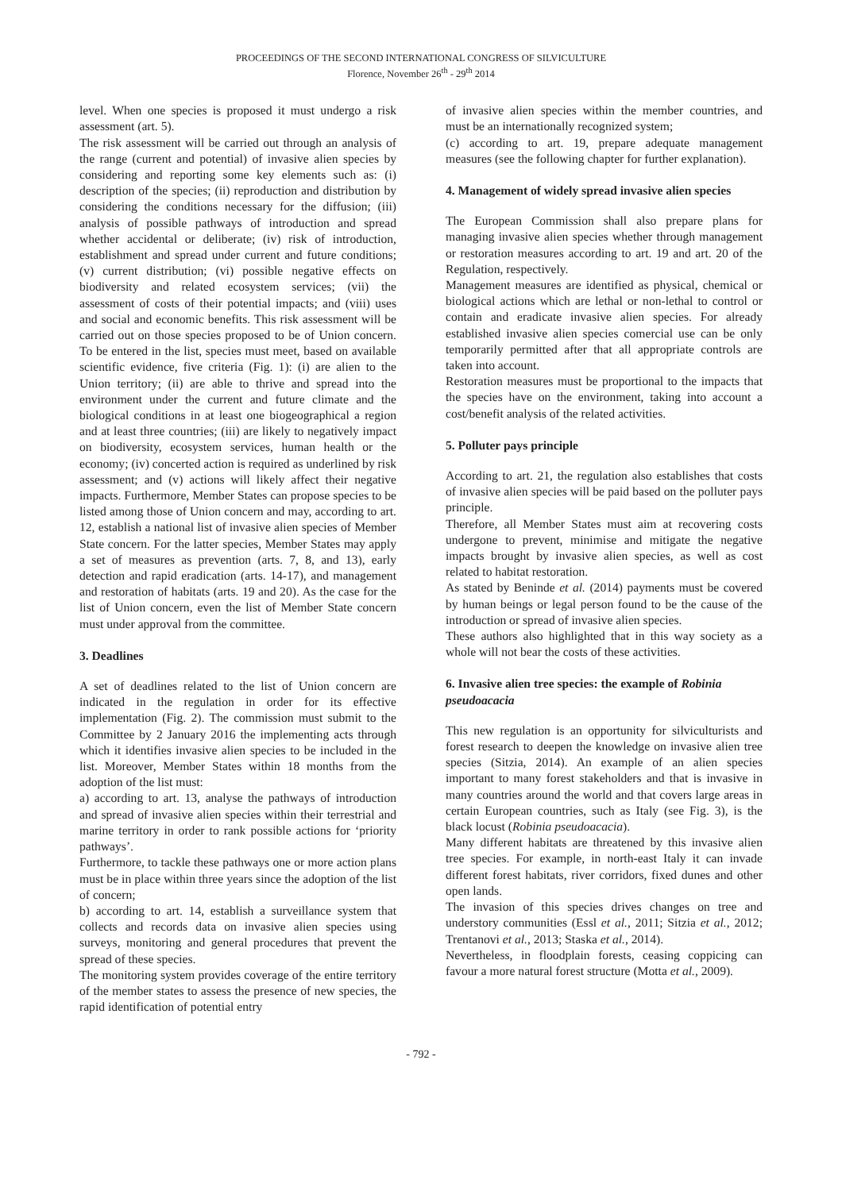PROCEEDINGS OF THE SECOND INTERNATIONAL CONGRESS OF SILVICULTURE
Florence, November 26<sup>th</sup> - 29<sup>th</sup> 2014
level. When one species is proposed it must undergo a risk assessment (art. 5).
The risk assessment will be carried out through an analysis of the range (current and potential) of invasive alien species by considering and reporting some key elements such as: (i) description of the species; (ii) reproduction and distribution by considering the conditions necessary for the diffusion; (iii) analysis of possible pathways of introduction and spread whether accidental or deliberate; (iv) risk of introduction, establishment and spread under current and future conditions; (v) current distribution; (vi) possible negative effects on biodiversity and related ecosystem services; (vii) the assessment of costs of their potential impacts; and (viii) uses and social and economic benefits. This risk assessment will be carried out on those species proposed to be of Union concern. To be entered in the list, species must meet, based on available scientific evidence, five criteria (Fig. 1): (i) are alien to the Union territory; (ii) are able to thrive and spread into the environment under the current and future climate and the biological conditions in at least one biogeographical a region and at least three countries; (iii) are likely to negatively impact on biodiversity, ecosystem services, human health or the economy; (iv) concerted action is required as underlined by risk assessment; and (v) actions will likely affect their negative impacts. Furthermore, Member States can propose species to be listed among those of Union concern and may, according to art. 12, establish a national list of invasive alien species of Member State concern. For the latter species, Member States may apply a set of measures as prevention (arts. 7, 8, and 13), early detection and rapid eradication (arts. 14-17), and management and restoration of habitats (arts. 19 and 20). As the case for the list of Union concern, even the list of Member State concern must under approval from the committee.
3. Deadlines
A set of deadlines related to the list of Union concern are indicated in the regulation in order for its effective implementation (Fig. 2). The commission must submit to the Committee by 2 January 2016 the implementing acts through which it identifies invasive alien species to be included in the list. Moreover, Member States within 18 months from the adoption of the list must:
a) according to art. 13, analyse the pathways of introduction and spread of invasive alien species within their terrestrial and marine territory in order to rank possible actions for ‘priority pathways’.
Furthermore, to tackle these pathways one or more action plans must be in place within three years since the adoption of the list of concern;
b) according to art. 14, establish a surveillance system that collects and records data on invasive alien species using surveys, monitoring and general procedures that prevent the spread of these species.
The monitoring system provides coverage of the entire territory of the member states to assess the presence of new species, the rapid identification of potential entry
of invasive alien species within the member countries, and must be an internationally recognized system;
(c) according to art. 19, prepare adequate management measures (see the following chapter for further explanation).
4. Management of widely spread invasive alien species
The European Commission shall also prepare plans for managing invasive alien species whether through management or restoration measures according to art. 19 and art. 20 of the Regulation, respectively.
Management measures are identified as physical, chemical or biological actions which are lethal or non-lethal to control or contain and eradicate invasive alien species. For already established invasive alien species comercial use can be only temporarily permitted after that all appropriate controls are taken into account.
Restoration measures must be proportional to the impacts that the species have on the environment, taking into account a cost/benefit analysis of the related activities.
5. Polluter pays principle
According to art. 21, the regulation also establishes that costs of invasive alien species will be paid based on the polluter pays principle.
Therefore, all Member States must aim at recovering costs undergone to prevent, minimise and mitigate the negative impacts brought by invasive alien species, as well as cost related to habitat restoration.
As stated by Beninde et al. (2014) payments must be covered by human beings or legal person found to be the cause of the introduction or spread of invasive alien species.
These authors also highlighted that in this way society as a whole will not bear the costs of these activities.
6. Invasive alien tree species: the example of Robinia pseudoacacia
This new regulation is an opportunity for silviculturists and forest research to deepen the knowledge on invasive alien tree species (Sitzia, 2014). An example of an alien species important to many forest stakeholders and that is invasive in many countries around the world and that covers large areas in certain European countries, such as Italy (see Fig. 3), is the black locust (Robinia pseudoacacia).
Many different habitats are threatened by this invasive alien tree species. For example, in north-east Italy it can invade different forest habitats, river corridors, fixed dunes and other open lands.
The invasion of this species drives changes on tree and understory communities (Essl et al., 2011; Sitzia et al., 2012; Trentanovi et al., 2013; Staska et al., 2014).
Nevertheless, in floodplain forests, ceasing coppicing can favour a more natural forest structure (Motta et al., 2009).
- 792 -